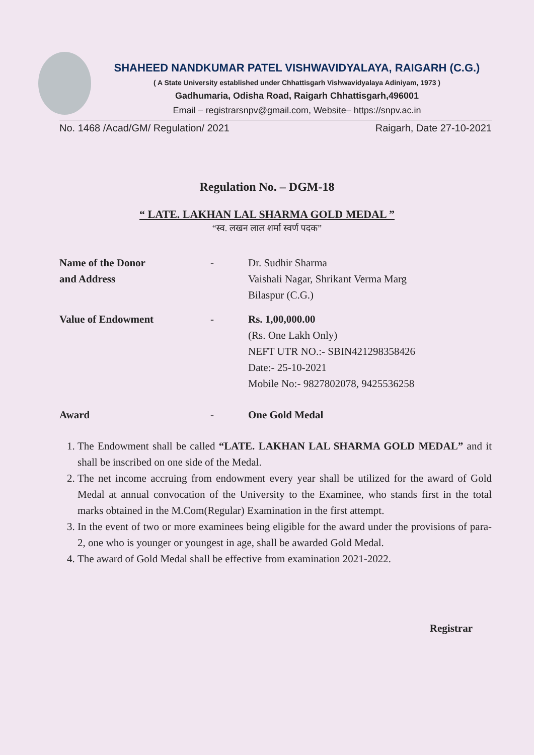SHAHEED NANDKUMAR PATEL VISHWAVIDYALAYA, RAIGARH (C.G.)
( A State University established under Chhattisgarh Vishwavidyalaya Adiniyam, 1973 )
Gadhumaria, Odisha Road, Raigarh Chhattisgarh,496001
Email – registrarsnpv@gmail.com, Website– https://snpv.ac.in
No. 1468 /Acad/GM/ Regulation/ 2021 Raigarh, Date 27-10-2021
Regulation No. – DGM-18
“ LATE. LAKHAN LAL SHARMA GOLD MEDAL ”
“स्व. लखन लाल शर्मा स्वर्ण पदक”
Name of the Donor
and Address
- Dr. Sudhir Sharma
Vaishali Nagar, Shrikant Verma Marg
Bilaspur (C.G.)
Value of Endowment - Rs. 1,00,000.00
(Rs. One Lakh Only)
NEFT UTR NO.:- SBIN421298358426
Date:- 25-10-2021
Mobile No:- 9827802078, 9425536258
Award - One Gold Medal
1. The Endowment shall be called “LATE. LAKHAN LAL SHARMA GOLD MEDAL” and it shall be inscribed on one side of the Medal.
2. The net income accruing from endowment every year shall be utilized for the award of Gold Medal at annual convocation of the University to the Examinee, who stands first in the total marks obtained in the M.Com(Regular) Examination in the first attempt.
3. In the event of two or more examinees being eligible for the award under the provisions of para-2, one who is younger or youngest in age, shall be awarded Gold Medal.
4. The award of Gold Medal shall be effective from examination 2021-2022.
Registrar